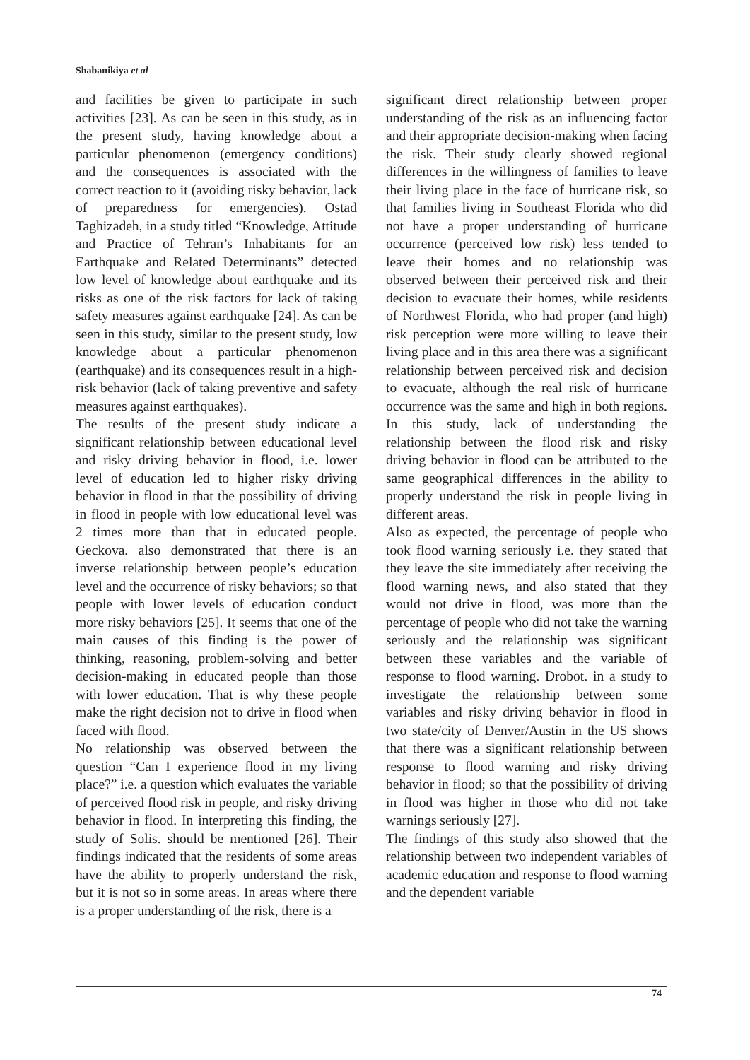Shabanikiya et al
and facilities be given to participate in such activities [23]. As can be seen in this study, as in the present study, having knowledge about a particular phenomenon (emergency conditions) and the consequences is associated with the correct reaction to it (avoiding risky behavior, lack of preparedness for emergencies). Ostad Taghizadeh, in a study titled “Knowledge, Attitude and Practice of Tehran’s Inhabitants for an Earthquake and Related Determinants” detected low level of knowledge about earthquake and its risks as one of the risk factors for lack of taking safety measures against earthquake [24]. As can be seen in this study, similar to the present study, low knowledge about a particular phenomenon (earthquake) and its consequences result in a high-risk behavior (lack of taking preventive and safety measures against earthquakes).
The results of the present study indicate a significant relationship between educational level and risky driving behavior in flood, i.e. lower level of education led to higher risky driving behavior in flood in that the possibility of driving in flood in people with low educational level was 2 times more than that in educated people. Geckova. also demonstrated that there is an inverse relationship between people’s education level and the occurrence of risky behaviors; so that people with lower levels of education conduct more risky behaviors [25]. It seems that one of the main causes of this finding is the power of thinking, reasoning, problem-solving and better decision-making in educated people than those with lower education. That is why these people make the right decision not to drive in flood when faced with flood.
No relationship was observed between the question “Can I experience flood in my living place?” i.e. a question which evaluates the variable of perceived flood risk in people, and risky driving behavior in flood. In interpreting this finding, the study of Solis. should be mentioned [26]. Their findings indicated that the residents of some areas have the ability to properly understand the risk, but it is not so in some areas. In areas where there is a proper understanding of the risk, there is a
significant direct relationship between proper understanding of the risk as an influencing factor and their appropriate decision-making when facing the risk. Their study clearly showed regional differences in the willingness of families to leave their living place in the face of hurricane risk, so that families living in Southeast Florida who did not have a proper understanding of hurricane occurrence (perceived low risk) less tended to leave their homes and no relationship was observed between their perceived risk and their decision to evacuate their homes, while residents of Northwest Florida, who had proper (and high) risk perception were more willing to leave their living place and in this area there was a significant relationship between perceived risk and decision to evacuate, although the real risk of hurricane occurrence was the same and high in both regions. In this study, lack of understanding the relationship between the flood risk and risky driving behavior in flood can be attributed to the same geographical differences in the ability to properly understand the risk in people living in different areas.
Also as expected, the percentage of people who took flood warning seriously i.e. they stated that they leave the site immediately after receiving the flood warning news, and also stated that they would not drive in flood, was more than the percentage of people who did not take the warning seriously and the relationship was significant between these variables and the variable of response to flood warning. Drobot. in a study to investigate the relationship between some variables and risky driving behavior in flood in two state/city of Denver/Austin in the US shows that there was a significant relationship between response to flood warning and risky driving behavior in flood; so that the possibility of driving in flood was higher in those who did not take warnings seriously [27].
The findings of this study also showed that the relationship between two independent variables of academic education and response to flood warning and the dependent variable
74